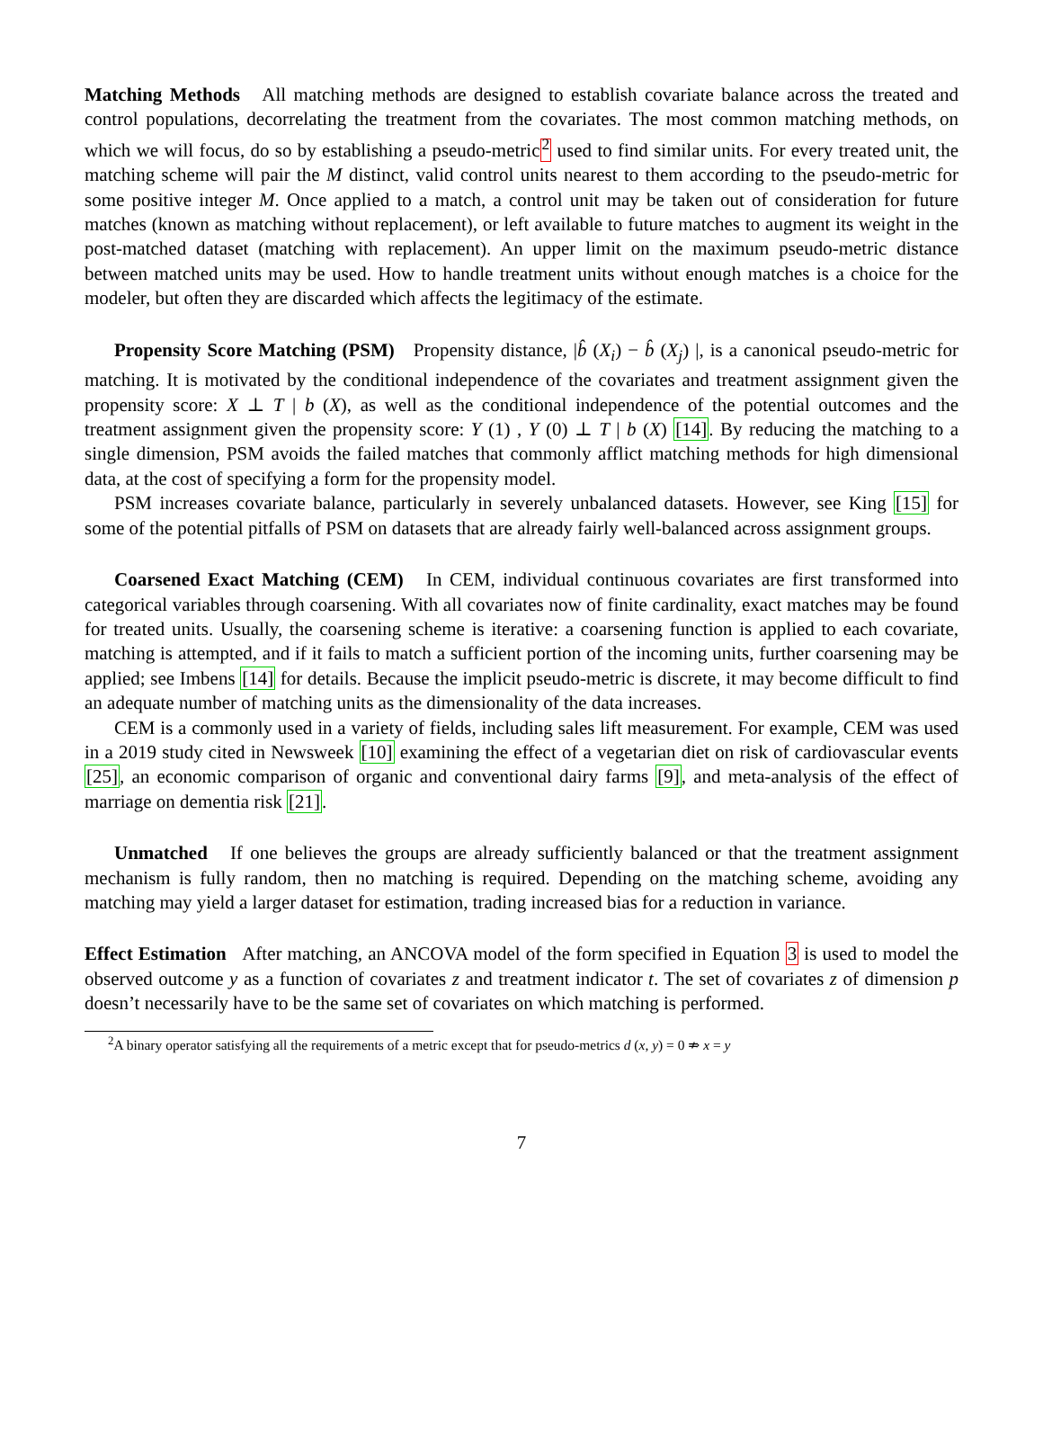Matching Methods All matching methods are designed to establish covariate balance across the treated and control populations, decorrelating the treatment from the covariates. The most common matching methods, on which we will focus, do so by establishing a pseudo-metric<sup>2</sup> used to find similar units. For every treated unit, the matching scheme will pair the M distinct, valid control units nearest to them according to the pseudo-metric for some positive integer M. Once applied to a match, a control unit may be taken out of consideration for future matches (known as matching without replacement), or left available to future matches to augment its weight in the post-matched dataset (matching with replacement). An upper limit on the maximum pseudo-metric distance between matched units may be used. How to handle treatment units without enough matches is a choice for the modeler, but often they are discarded which affects the legitimacy of the estimate.
Propensity Score Matching (PSM) Propensity distance, |b̂ (X<sub>i</sub>) − b̂ (X<sub>j</sub>) |, is a canonical pseudo-metric for matching. It is motivated by the conditional independence of the covariates and treatment assignment given the propensity score: X ⊥ T | b (X), as well as the conditional independence of the potential outcomes and the treatment assignment given the propensity score: Y (1) , Y (0) ⊥ T | b (X) [14]. By reducing the matching to a single dimension, PSM avoids the failed matches that commonly afflict matching methods for high dimensional data, at the cost of specifying a form for the propensity model.
PSM increases covariate balance, particularly in severely unbalanced datasets. However, see King [15] for some of the potential pitfalls of PSM on datasets that are already fairly well-balanced across assignment groups.
Coarsened Exact Matching (CEM) In CEM, individual continuous covariates are first transformed into categorical variables through coarsening. With all covariates now of finite cardinality, exact matches may be found for treated units. Usually, the coarsening scheme is iterative: a coarsening function is applied to each covariate, matching is attempted, and if it fails to match a sufficient portion of the incoming units, further coarsening may be applied; see Imbens [14] for details. Because the implicit pseudo-metric is discrete, it may become difficult to find an adequate number of matching units as the dimensionality of the data increases.
CEM is a commonly used in a variety of fields, including sales lift measurement. For example, CEM was used in a 2019 study cited in Newsweek [10] examining the effect of a vegetarian diet on risk of cardiovascular events [25], an economic comparison of organic and conventional dairy farms [9], and meta-analysis of the effect of marriage on dementia risk [21].
Unmatched If one believes the groups are already sufficiently balanced or that the treatment assignment mechanism is fully random, then no matching is required. Depending on the matching scheme, avoiding any matching may yield a larger dataset for estimation, trading increased bias for a reduction in variance.
Effect Estimation After matching, an ANCOVA model of the form specified in Equation 3 is used to model the observed outcome y as a function of covariates z and treatment indicator t. The set of covariates z of dimension p doesn’t necessarily have to be the same set of covariates on which matching is performed.
<sup>2</sup> A binary operator satisfying all the requirements of a metric except that for pseudo-metrics d (x, y) = 0 ⇏ x = y
7